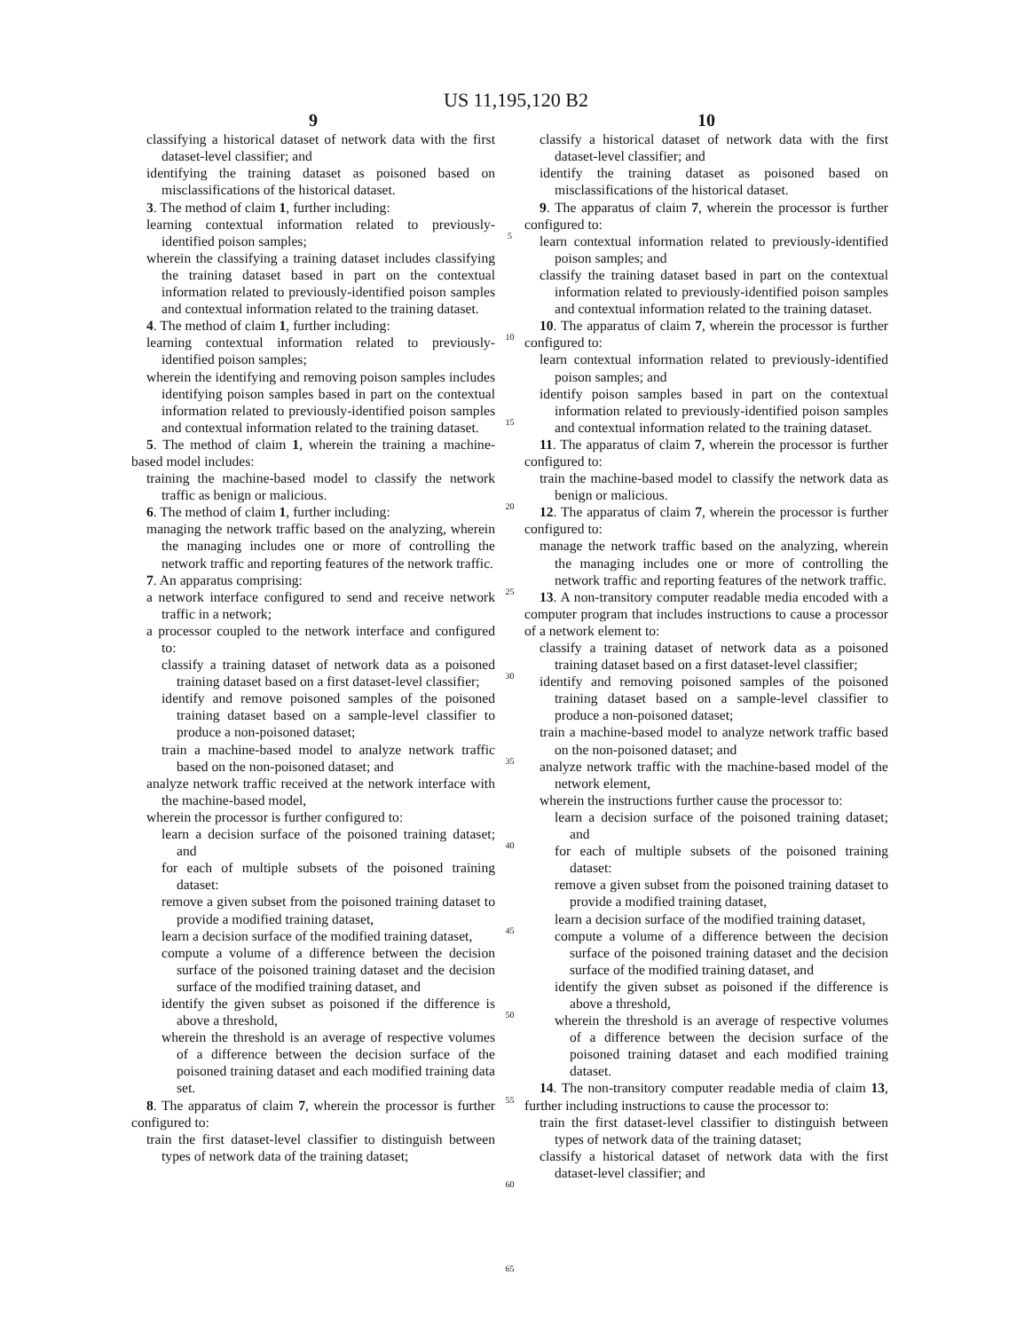US 11,195,120 B2
9
classifying a historical dataset of network data with the first dataset-level classifier; and
identifying the training dataset as poisoned based on misclassifications of the historical dataset.
3. The method of claim 1, further including:
learning contextual information related to previously-identified poison samples;
wherein the classifying a training dataset includes classifying the training dataset based in part on the contextual information related to previously-identified poison samples and contextual information related to the training dataset.
4. The method of claim 1, further including:
learning contextual information related to previously-identified poison samples;
wherein the identifying and removing poison samples includes identifying poison samples based in part on the contextual information related to previously-identified poison samples and contextual information related to the training dataset.
5. The method of claim 1, wherein the training a machine-based model includes:
training the machine-based model to classify the network traffic as benign or malicious.
6. The method of claim 1, further including:
managing the network traffic based on the analyzing, wherein the managing includes one or more of controlling the network traffic and reporting features of the network traffic.
7. An apparatus comprising:
a network interface configured to send and receive network traffic in a network;
a processor coupled to the network interface and configured to:
classify a training dataset of network data as a poisoned training dataset based on a first dataset-level classifier;
identify and remove poisoned samples of the poisoned training dataset based on a sample-level classifier to produce a non-poisoned dataset;
train a machine-based model to analyze network traffic based on the non-poisoned dataset; and
analyze network traffic received at the network interface with the machine-based model,
wherein the processor is further configured to:
learn a decision surface of the poisoned training dataset; and
for each of multiple subsets of the poisoned training dataset:
remove a given subset from the poisoned training dataset to provide a modified training dataset,
learn a decision surface of the modified training dataset,
compute a volume of a difference between the decision surface of the poisoned training dataset and the decision surface of the modified training dataset, and
identify the given subset as poisoned if the difference is above a threshold,
wherein the threshold is an average of respective volumes of a difference between the decision surface of the poisoned training dataset and each modified training data set.
8. The apparatus of claim 7, wherein the processor is further configured to:
train the first dataset-level classifier to distinguish between types of network data of the training dataset;
5
10
15
20
25
30
35
40
45
50
55
60
65
10
classify a historical dataset of network data with the first dataset-level classifier; and
identify the training dataset as poisoned based on misclassifications of the historical dataset.
9. The apparatus of claim 7, wherein the processor is further configured to:
learn contextual information related to previously-identified poison samples; and
classify the training dataset based in part on the contextual information related to previously-identified poison samples and contextual information related to the training dataset.
10. The apparatus of claim 7, wherein the processor is further configured to:
learn contextual information related to previously-identified poison samples; and
identify poison samples based in part on the contextual information related to previously-identified poison samples and contextual information related to the training dataset.
11. The apparatus of claim 7, wherein the processor is further configured to:
train the machine-based model to classify the network data as benign or malicious.
12. The apparatus of claim 7, wherein the processor is further configured to:
manage the network traffic based on the analyzing, wherein the managing includes one or more of controlling the network traffic and reporting features of the network traffic.
13. A non-transitory computer readable media encoded with a computer program that includes instructions to cause a processor of a network element to:
classify a training dataset of network data as a poisoned training dataset based on a first dataset-level classifier;
identify and removing poisoned samples of the poisoned training dataset based on a sample-level classifier to produce a non-poisoned dataset;
train a machine-based model to analyze network traffic based on the non-poisoned dataset; and
analyze network traffic with the machine-based model of the network element,
wherein the instructions further cause the processor to:
learn a decision surface of the poisoned training dataset; and
for each of multiple subsets of the poisoned training dataset:
remove a given subset from the poisoned training dataset to provide a modified training dataset,
learn a decision surface of the modified training dataset,
compute a volume of a difference between the decision surface of the poisoned training dataset and the decision surface of the modified training dataset, and
identify the given subset as poisoned if the difference is above a threshold,
wherein the threshold is an average of respective volumes of a difference between the decision surface of the poisoned training dataset and each modified training dataset.
14. The non-transitory computer readable media of claim 13, further including instructions to cause the processor to:
train the first dataset-level classifier to distinguish between types of network data of the training dataset;
classify a historical dataset of network data with the first dataset-level classifier; and